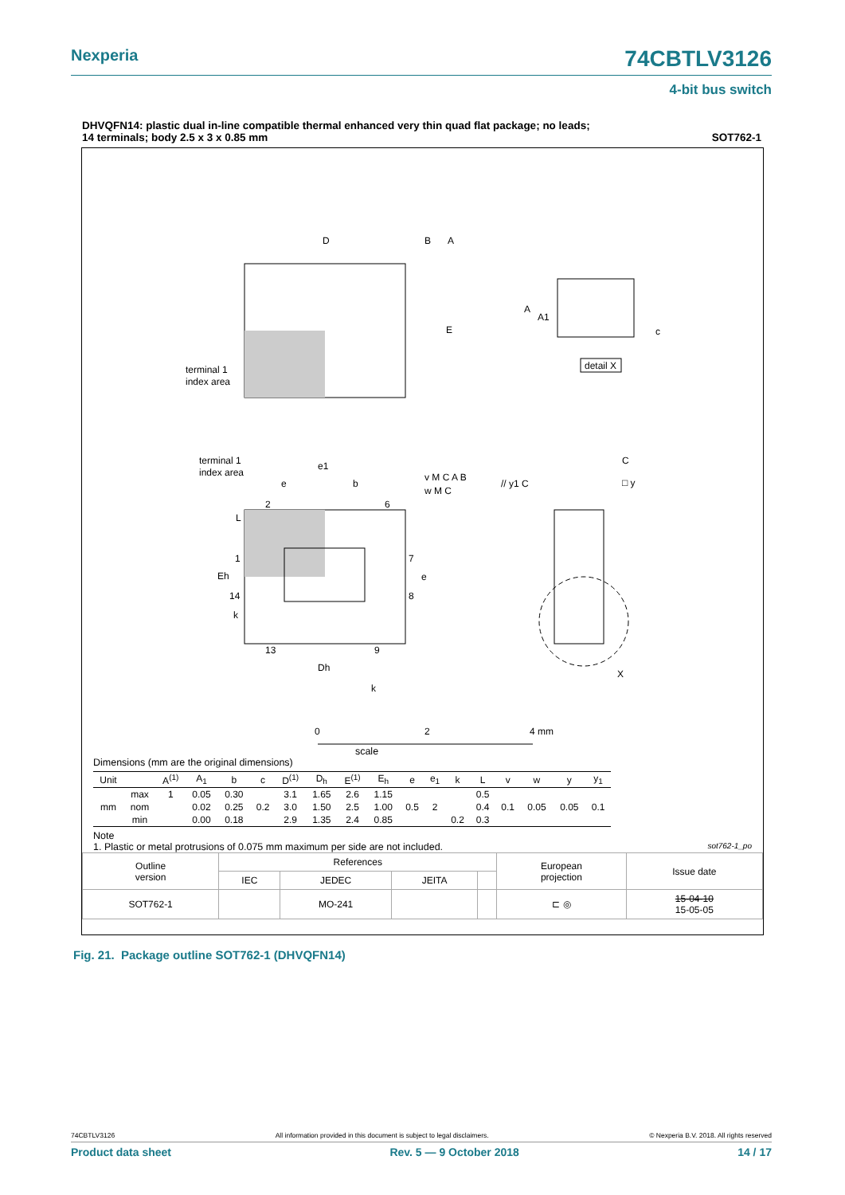Nexperia 74CBTLV3126
4-bit bus switch
DHVQFN14: plastic dual in-line compatible thermal enhanced very thin quad flat package; no leads;
14 terminals; body 2.5 x 3 x 0.85 mm SOT762-1
D
B
A
E
terminal 1
index area
A
A1
c
detail X
terminal 1
index area
e1
e
b
2
6
L
1
Eh
14
k
7
e
8
13
9
Dh
k
v M C A B
w M C
// y1 C
C
□ y
X
0
2
4 mm
scale
Dimensions (mm are the original dimensions)
| Unit | | A<sup>(1)</sup> | A<sub>1</sub> | b | c | D<sup>(1)</sup> | D<sub>h</sub> | E<sup>(1)</sup> | E<sub>h</sub> | e | e<sub>1</sub> | k | L | v | w | y | y<sub>1</sub> |
| --- | --- | --- | --- | --- | --- | --- | --- | --- | --- | --- | --- | --- | --- | --- | --- | --- | --- |
| mm | max | 1 | 0.05 | 0.30 | 0.2 | 3.1 | 1.65 | 2.6 | 1.15 | 0.5 | 2 | | 0.5 | 0.1 | 0.05 | 0.05 | 0.1 |
| | nom | | 0.02 | 0.25 | | 3.0 | 1.50 | 2.5 | 1.00 | | | | 0.4 | | | | |
| | min | | 0.00 | 0.18 | | 2.9 | 1.35 | 2.4 | 0.85 | | | 0.2 | 0.3 | | | | |
Note
1. Plastic or metal protrusions of 0.075 mm maximum per side are not included. sot762-1_po
| Outline version | References | | | | European projection | Issue date |
| | IEC | JEDEC | JEITA | | | |
| SOT762-1 | | MO-241 | | | ⊏ ◎ | 15-04-10 15-05-05 |
Fig. 21. Package outline SOT762-1 (DHVQFN14)
74CBTLV3126 All information provided in this document is subject to legal disclaimers. © Nexperia B.V. 2018. All rights reserved
Product data sheet Rev. 5 — 9 October 2018 14 / 17